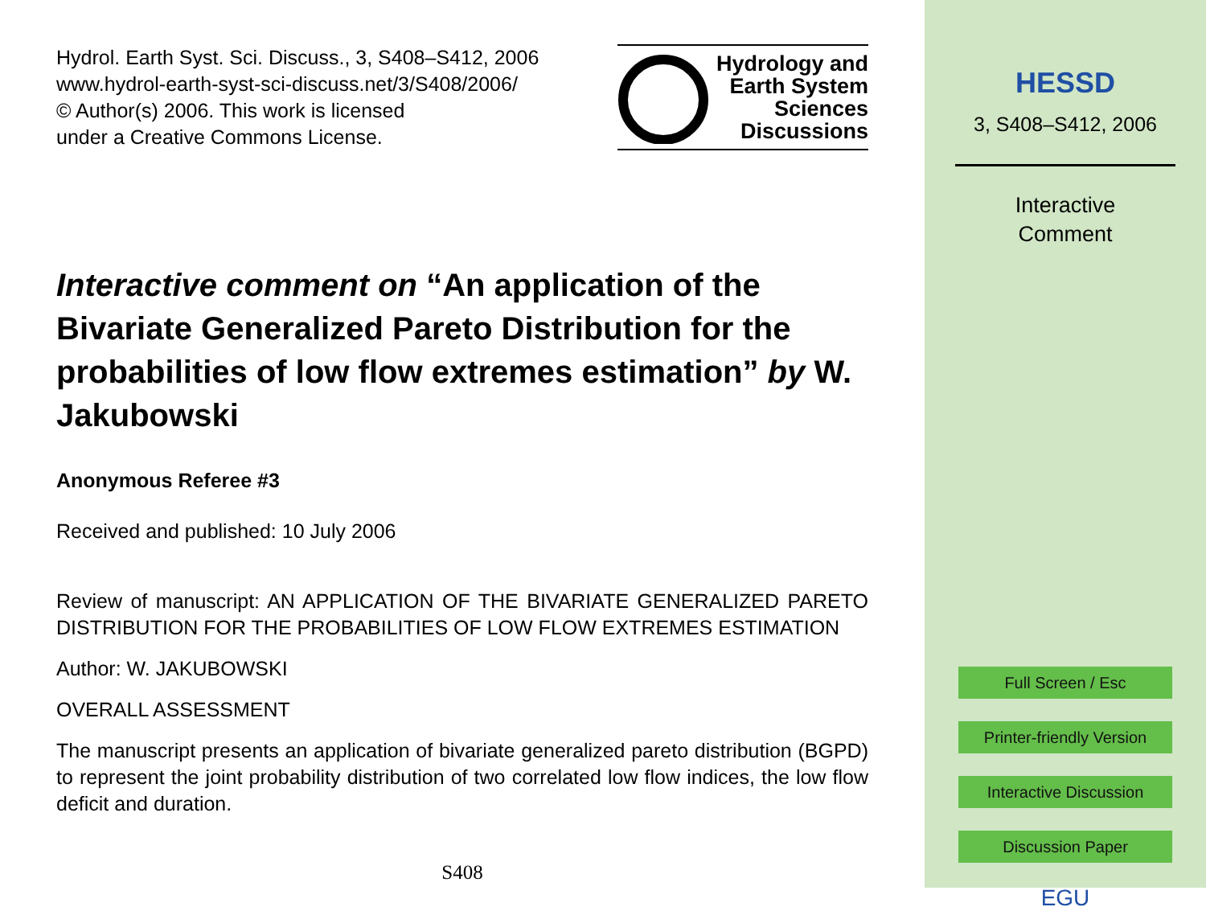Hydrol. Earth Syst. Sci. Discuss., 3, S408–S412, 2006
www.hydrol-earth-syst-sci-discuss.net/3/S408/2006/
© Author(s) 2006. This work is licensed
under a Creative Commons License.
Hydrology and
Earth System
Sciences
Discussions
Interactive comment on “An application of the Bivariate Generalized Pareto Distribution for the probabilities of low flow extremes estimation” by W. Jakubowski
Anonymous Referee #3
Received and published: 10 July 2006
Review of manuscript: AN APPLICATION OF THE BIVARIATE GENERALIZED PARETO DISTRIBUTION FOR THE PROBABILITIES OF LOW FLOW EXTREMES ESTIMATION
Author: W. JAKUBOWSKI
OVERALL ASSESSMENT
The manuscript presents an application of bivariate generalized pareto distribution (BGPD) to represent the joint probability distribution of two correlated low flow indices, the low flow deficit and duration.
S408
HESSD
3, S408–S412, 2006
Interactive
Comment
Full Screen / Esc
Printer-friendly Version
Interactive Discussion
Discussion Paper
EGU